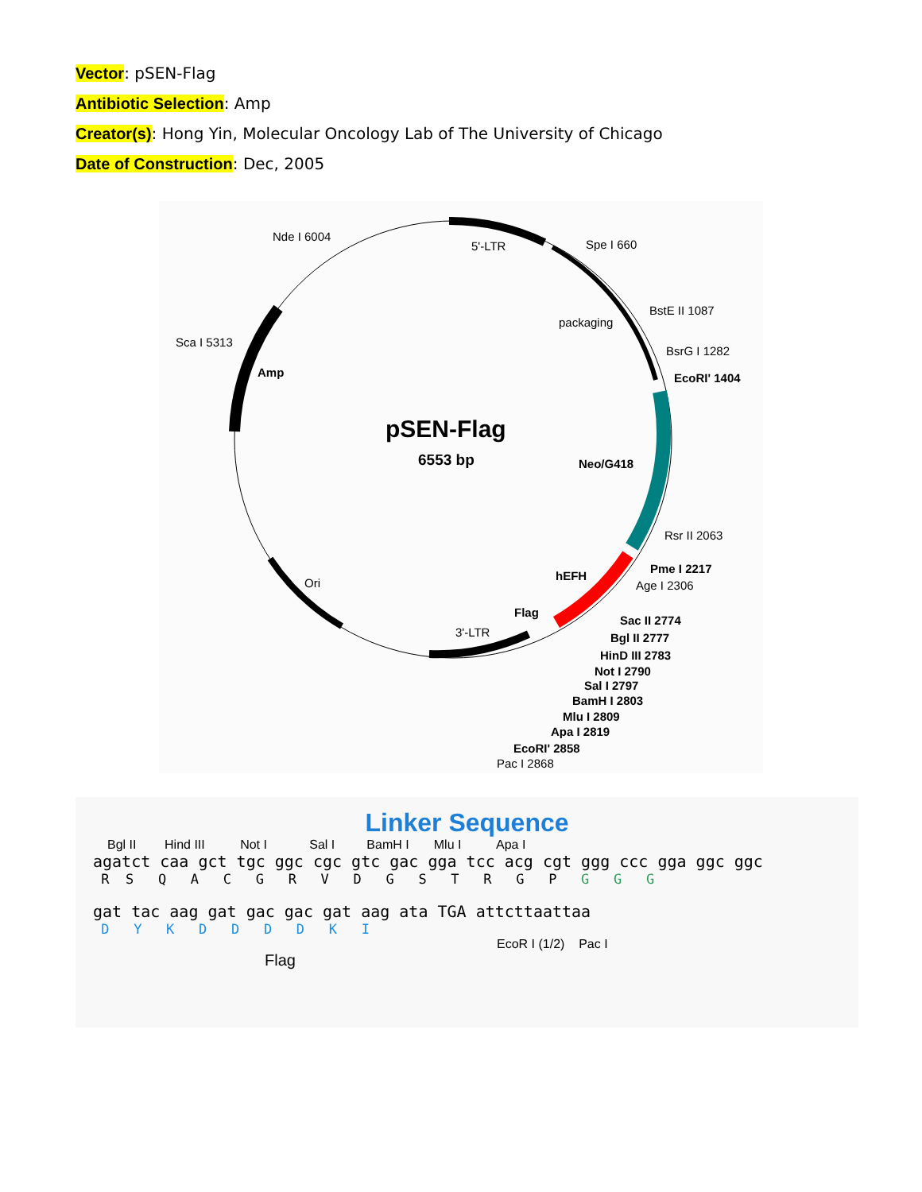Vector: pSEN-Flag
Antibiotic Selection: Amp
Creator(s): Hong Yin, Molecular Oncology Lab of The University of Chicago
Date of Construction: Dec, 2005
Nde I 6004
5'-LTR
Spe I 660
BstE II 1087
packaging
BsrG I 1282
EcoRI' 1404
Sca I 5313
Amp
pSEN-Flag
6553 bp
Neo/G418
Rsr II 2063
Pme I 2217
Age I 2306
hEFH
Ori
Flag
3'-LTR
Sac II 2774
Bgl II 2777
HinD III 2783
Not I 2790
Sal I 2797
BamH I 2803
Mlu I 2809
Apa I 2819
EcoRI' 2858
Pac I 2868
Linker Sequence
Bgl II Hind III Not I Sal I BamH I Mlu I Apa I
agatct caa gct tgc ggc cgc gtc gac gga tcc acg cgt ggg ccc gga ggc ggc
R S Q A C G R V D G S T R G P G G G
gat tac aag gat gac gac gat aag ata TGA attcttaattaa
D Y K D D D D K I
EcoR I (1/2) Pac I
Flag